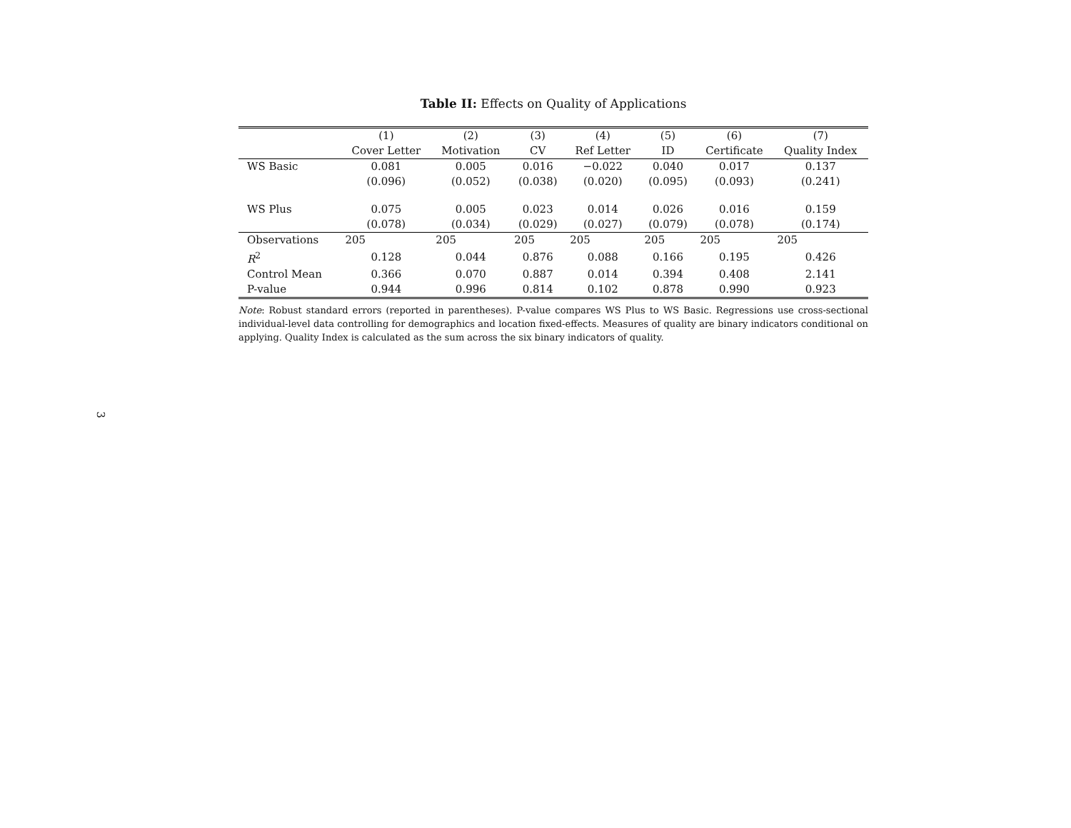Table II: Effects on Quality of Applications
| | (1) | (2) | (3) | (4) | (5) | (6) | (7) |
| --- | --- | --- | --- | --- | --- | --- | --- |
| | Cover Letter | Motivation | CV | Ref Letter | ID | Certificate | Quality Index |
| WS Basic | 0.081 | 0.005 | 0.016 | −0.022 | 0.040 | 0.017 | 0.137 |
| | (0.096) | (0.052) | (0.038) | (0.020) | (0.095) | (0.093) | (0.241) |
| WS Plus | 0.075 | 0.005 | 0.023 | 0.014 | 0.026 | 0.016 | 0.159 |
| | (0.078) | (0.034) | (0.029) | (0.027) | (0.079) | (0.078) | (0.174) |
| Observations | 205 | 205 | 205 | 205 | 205 | 205 | 205 |
| R<sup>2</sup> | 0.128 | 0.044 | 0.876 | 0.088 | 0.166 | 0.195 | 0.426 |
| Control Mean | 0.366 | 0.070 | 0.887 | 0.014 | 0.394 | 0.408 | 2.141 |
| P-value | 0.944 | 0.996 | 0.814 | 0.102 | 0.878 | 0.990 | 0.923 |
Note: Robust standard errors (reported in parentheses). P-value compares WS Plus to WS Basic. Regressions use cross-sectional individual-level data controlling for demographics and location fixed-effects. Measures of quality are binary indicators conditional on applying. Quality Index is calculated as the sum across the six binary indicators of quality.
3